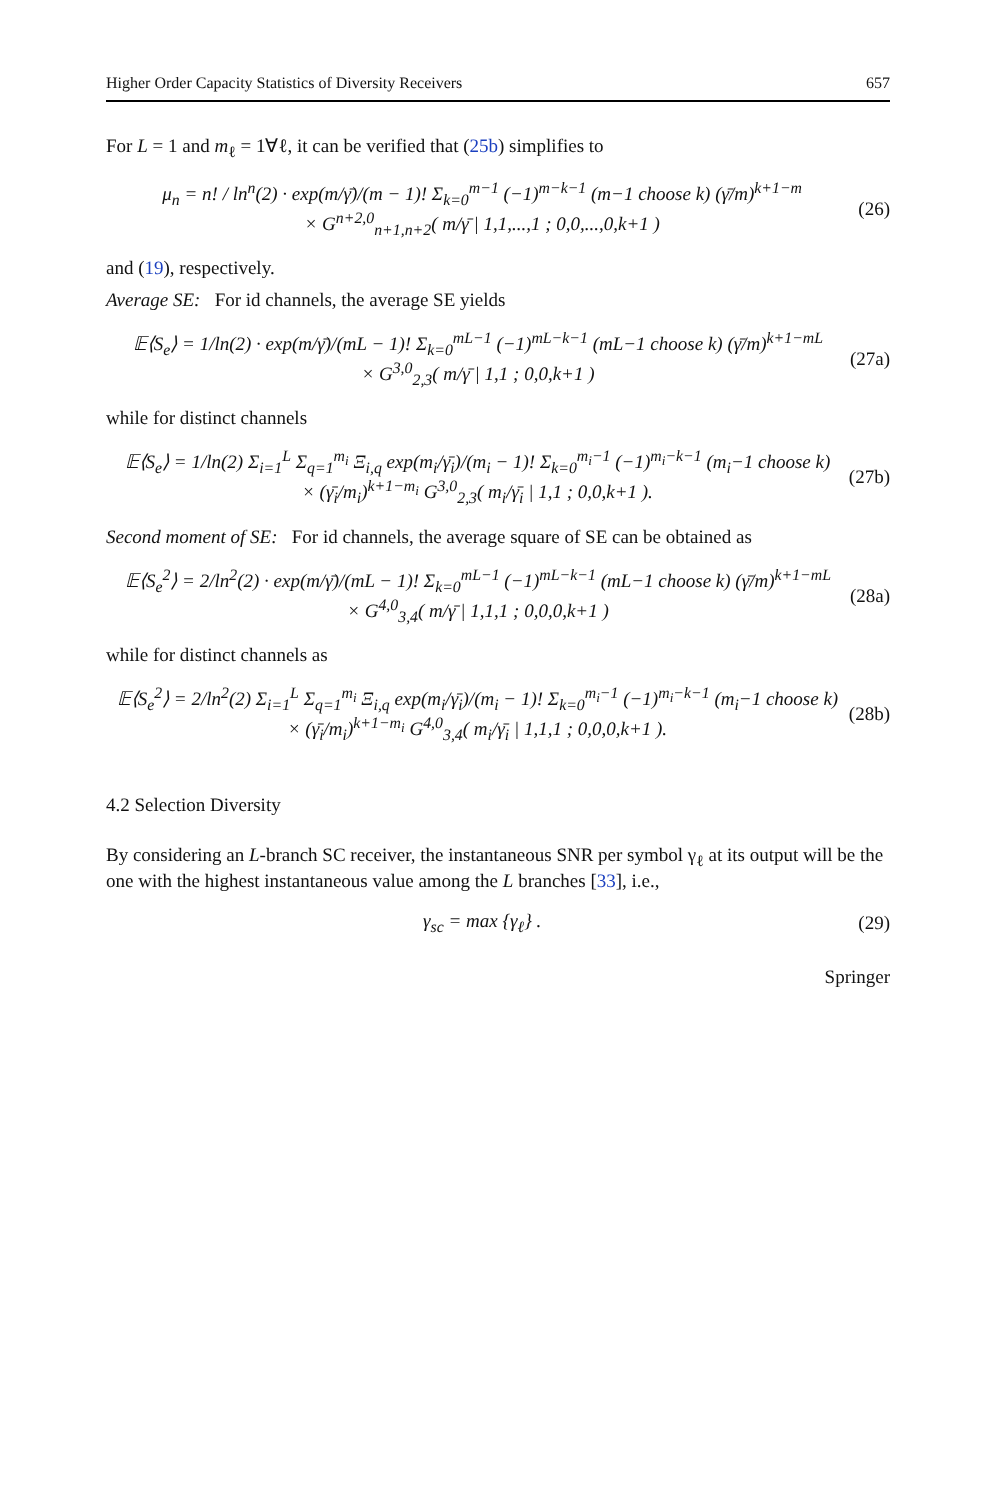Higher Order Capacity Statistics of Diversity Receivers 657
For L = 1 and m<sub>ℓ</sub> = 1∀ℓ, it can be verified that (25b) simplifies to
μ<sub>n</sub> = n! / ln<sup>n</sup>(2) · exp(m/γ̄)/(m − 1)! Σ<sub>k=0</sub><sup>m−1</sup> (−1)<sup>m−k−1</sup> (m−1 choose k) (γ̄/m)<sup>k+1−m</sup>
× G<sup>n+2,0</sup><sub>n+1,n+2</sub>( m/γ̄ | 1,1,...,1 ; 0,0,...,0,k+1 )
(26)
and (19), respectively.
Average SE: For id channels, the average SE yields
𝔼⟨S<sub>e</sub>⟩ = 1/ln(2) · exp(m/γ̄)/(mL − 1)! Σ<sub>k=0</sub><sup>mL−1</sup> (−1)<sup>mL−k−1</sup> (mL−1 choose k) (γ̄/m)<sup>k+1−mL</sup>
× G<sup>3,0</sup><sub>2,3</sub>( m/γ̄ | 1,1 ; 0,0,k+1 )
(27a)
while for distinct channels
𝔼⟨S<sub>e</sub>⟩ = 1/ln(2) Σ<sub>i=1</sub><sup>L</sup> Σ<sub>q=1</sub><sup>m<sub>i</sub></sup> Ξ<sub>i,q</sub> exp(m<sub>i</sub>/γ̄<sub>i</sub>)/(m<sub>i</sub> − 1)! Σ<sub>k=0</sub><sup>m<sub>i</sub>−1</sup> (−1)<sup>m<sub>i</sub>−k−1</sup> (m<sub>i</sub>−1 choose k)
× (γ̄<sub>i</sub>/m<sub>i</sub>)<sup>k+1−m<sub>i</sub></sup> G<sup>3,0</sup><sub>2,3</sub>( m<sub>i</sub>/γ̄<sub>i</sub> | 1,1 ; 0,0,k+1 ).
(27b)
Second moment of SE: For id channels, the average square of SE can be obtained as
𝔼⟨S<sub>e</sub><sup>2</sup>⟩ = 2/ln<sup>2</sup>(2) · exp(m/γ̄)/(mL − 1)! Σ<sub>k=0</sub><sup>mL−1</sup> (−1)<sup>mL−k−1</sup> (mL−1 choose k) (γ̄/m)<sup>k+1−mL</sup>
× G<sup>4,0</sup><sub>3,4</sub>( m/γ̄ | 1,1,1 ; 0,0,0,k+1 )
(28a)
while for distinct channels as
𝔼⟨S<sub>e</sub><sup>2</sup>⟩ = 2/ln<sup>2</sup>(2) Σ<sub>i=1</sub><sup>L</sup> Σ<sub>q=1</sub><sup>m<sub>i</sub></sup> Ξ<sub>i,q</sub> exp(m<sub>i</sub>/γ̄<sub>i</sub>)/(m<sub>i</sub> − 1)! Σ<sub>k=0</sub><sup>m<sub>i</sub>−1</sup> (−1)<sup>m<sub>i</sub>−k−1</sup> (m<sub>i</sub>−1 choose k)
× (γ̄<sub>i</sub>/m<sub>i</sub>)<sup>k+1−m<sub>i</sub></sup> G<sup>4,0</sup><sub>3,4</sub>( m<sub>i</sub>/γ̄<sub>i</sub> | 1,1,1 ; 0,0,0,k+1 ).
(28b)
4.2 Selection Diversity
By considering an L-branch SC receiver, the instantaneous SNR per symbol γ<sub>ℓ</sub> at its output will be the one with the highest instantaneous value among the L branches [33], i.e.,
γ<sub>sc</sub> = max {γ<sub>ℓ</sub>} . (29)
Springer